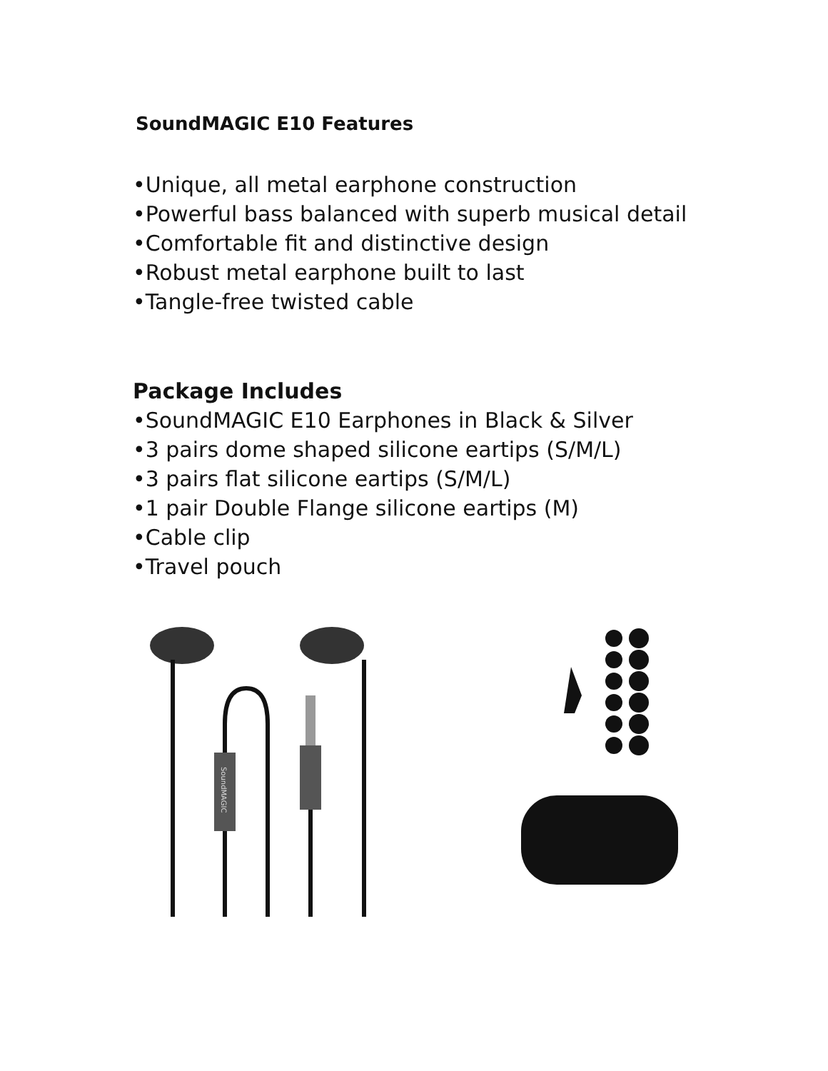SoundMAGIC E10 Features
•Unique, all metal earphone construction
•Powerful bass balanced with superb musical detail
•Comfortable fit and distinctive design
•Robust metal earphone built to last
•Tangle-free twisted cable
Package Includes
•SoundMAGIC E10 Earphones in Black & Silver
•3 pairs dome shaped silicone eartips (S/M/L)
•3 pairs flat silicone eartips (S/M/L)
•1 pair Double Flange silicone eartips (M)
•Cable clip
•Travel pouch
SoundMAGIC